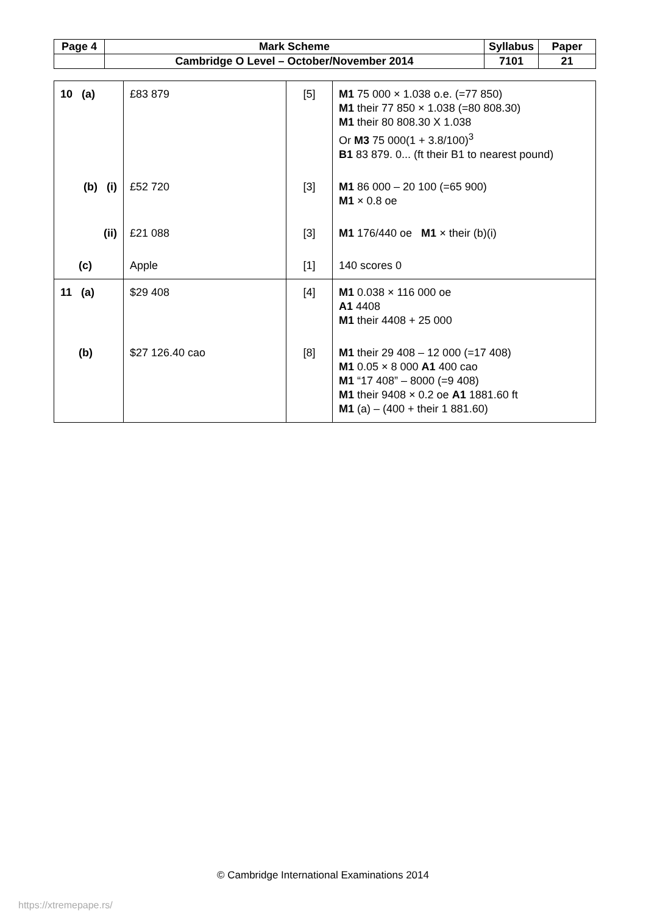| Page 4 | Mark Scheme | Syllabus | Paper |
| | Cambridge O Level – October/November 2014 | 7101 | 21 |
| 10 (a) | £83 879 | [5] | M1 75 000 × 1.038 o.e. (=77 850) M1 their 77 850 × 1.038 (=80 808.30) M1 their 80 808.30 X 1.038 Or M3 75 000(1 + 3.8/100)<sup>3</sup> B1 83 879. 0... (ft their B1 to nearest pound) |
| (b) (i) | £52 720 | [3] | M1 86 000 – 20 100 (=65 900) M1 × 0.8 oe |
| (ii) | £21 088 | [3] | M1 176/440 oe M1 × their (b)(i) |
| (c) | Apple | [1] | 140 scores 0 |
| 11 (a) | $29 408 | [4] | M1 0.038 × 116 000 oe A1 4408 M1 their 4408 + 25 000 |
| (b) | $27 126.40 cao | [8] | M1 their 29 408 – 12 000 (=17 408) M1 0.05 × 8 000 A1 400 cao M1 “17 408” – 8000 (=9 408) M1 their 9408 × 0.2 oe A1 1881.60 ft M1 (a) – (400 + their 1 881.60) |
© Cambridge International Examinations 2014
https://xtremepape.rs/